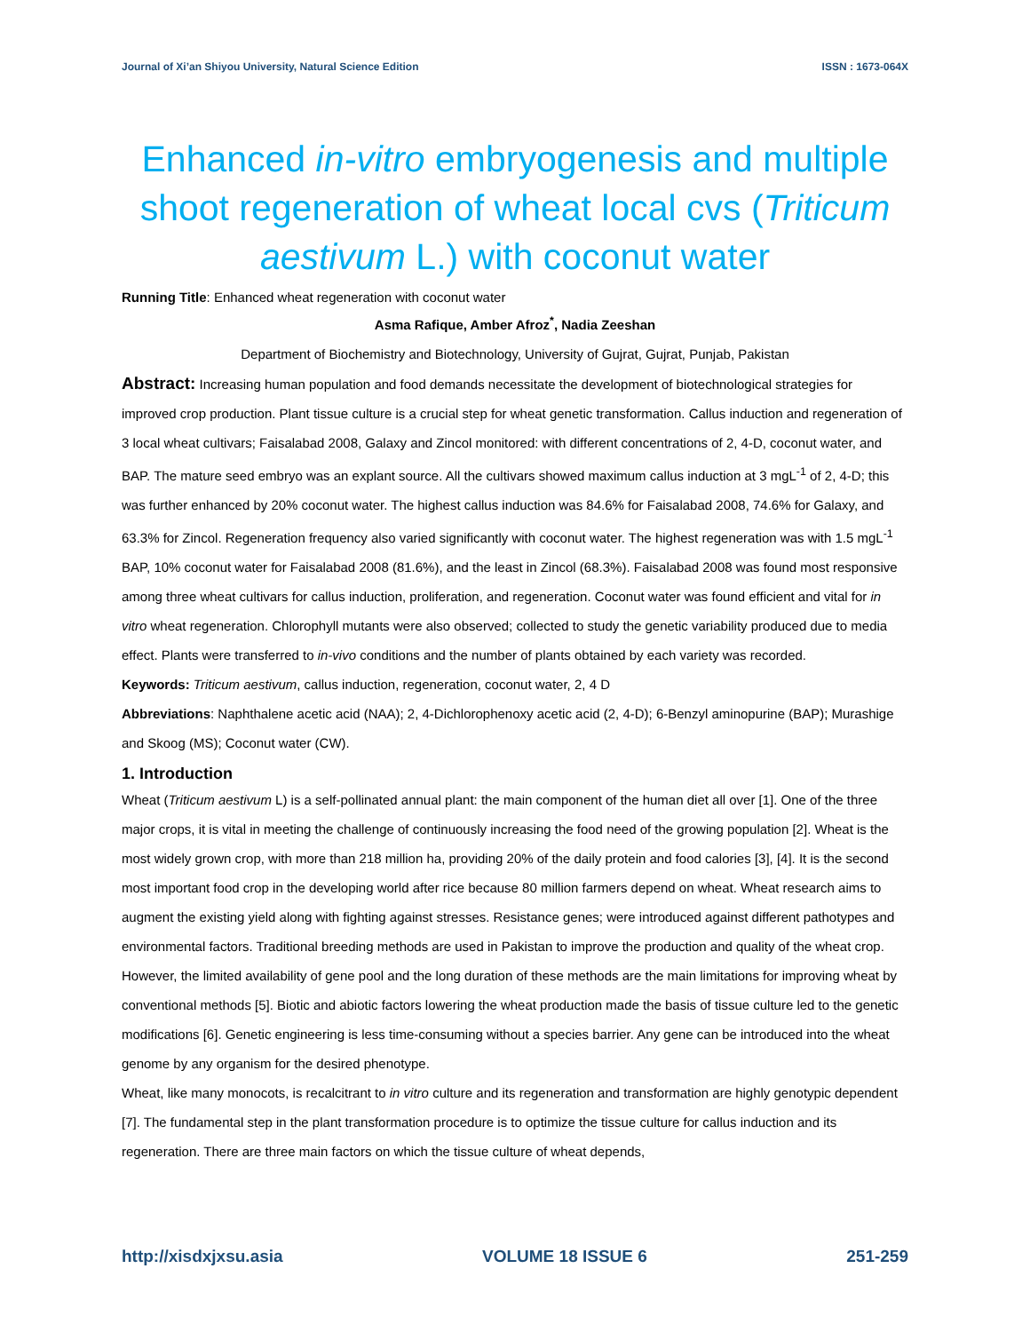Journal of Xi’an Shiyou University, Natural Science Edition ISSN : 1673-064X
Enhanced in-vitro embryogenesis and multiple shoot regeneration of wheat local cvs (Triticum aestivum L.) with coconut water
Running Title: Enhanced wheat regeneration with coconut water
Asma Rafique, Amber Afroz<sup>*</sup>, Nadia Zeeshan
Department of Biochemistry and Biotechnology, University of Gujrat, Gujrat, Punjab, Pakistan
Abstract: Increasing human population and food demands necessitate the development of biotechnological strategies for improved crop production. Plant tissue culture is a crucial step for wheat genetic transformation. Callus induction and regeneration of 3 local wheat cultivars; Faisalabad 2008, Galaxy and Zincol monitored: with different concentrations of 2, 4-D, coconut water, and BAP. The mature seed embryo was an explant source. All the cultivars showed maximum callus induction at 3 mgL<sup>-1</sup> of 2, 4-D; this was further enhanced by 20% coconut water. The highest callus induction was 84.6% for Faisalabad 2008, 74.6% for Galaxy, and 63.3% for Zincol. Regeneration frequency also varied significantly with coconut water. The highest regeneration was with 1.5 mgL<sup>-1</sup> BAP, 10% coconut water for Faisalabad 2008 (81.6%), and the least in Zincol (68.3%). Faisalabad 2008 was found most responsive among three wheat cultivars for callus induction, proliferation, and regeneration. Coconut water was found efficient and vital for in vitro wheat regeneration. Chlorophyll mutants were also observed; collected to study the genetic variability produced due to media effect. Plants were transferred to in-vivo conditions and the number of plants obtained by each variety was recorded.
Keywords: Triticum aestivum, callus induction, regeneration, coconut water, 2, 4 D
Abbreviations: Naphthalene acetic acid (NAA); 2, 4-Dichlorophenoxy acetic acid (2, 4-D); 6-Benzyl aminopurine (BAP); Murashige and Skoog (MS); Coconut water (CW).
1. Introduction
Wheat (Triticum aestivum L) is a self-pollinated annual plant: the main component of the human diet all over [1]. One of the three major crops, it is vital in meeting the challenge of continuously increasing the food need of the growing population [2]. Wheat is the most widely grown crop, with more than 218 million ha, providing 20% of the daily protein and food calories [3], [4]. It is the second most important food crop in the developing world after rice because 80 million farmers depend on wheat. Wheat research aims to augment the existing yield along with fighting against stresses. Resistance genes; were introduced against different pathotypes and environmental factors. Traditional breeding methods are used in Pakistan to improve the production and quality of the wheat crop. However, the limited availability of gene pool and the long duration of these methods are the main limitations for improving wheat by conventional methods [5]. Biotic and abiotic factors lowering the wheat production made the basis of tissue culture led to the genetic modifications [6]. Genetic engineering is less time-consuming without a species barrier. Any gene can be introduced into the wheat genome by any organism for the desired phenotype.
Wheat, like many monocots, is recalcitrant to in vitro culture and its regeneration and transformation are highly genotypic dependent [7]. The fundamental step in the plant transformation procedure is to optimize the tissue culture for callus induction and its regeneration. There are three main factors on which the tissue culture of wheat depends,
http://xisdxjxsu.asia VOLUME 18 ISSUE 6 251-259